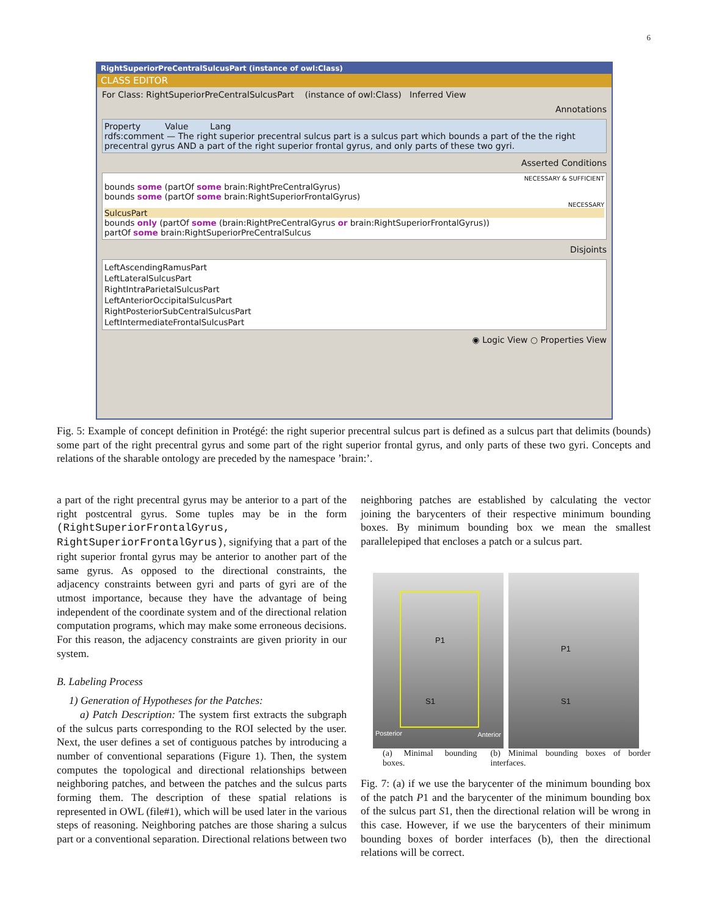6
RightSuperiorPreCentralSulcusPart (instance of owl:Class)
CLASS EDITOR
For Class: RightSuperiorPreCentralSulcusPart (instance of owl:Class) Inferred View
Annotations
Property Value Lang
rdfs:comment — The right superior precentral sulcus part is a sulcus part which bounds a part of the the right precentral gyrus AND a part of the right superior frontal gyrus, and only parts of these two gyri.
Asserted Conditions
NECESSARY & SUFFICIENT
bounds some (partOf some brain:RightPreCentralGyrus)
bounds some (partOf some brain:RightSuperiorFrontalGyrus)
NECESSARY
SulcusPart
bounds only (partOf some (brain:RightPreCentralGyrus or brain:RightSuperiorFrontalGyrus))
partOf some brain:RightSuperiorPreCentralSulcus
Disjoints
LeftAscendingRamusPart
LeftLateralSulcusPart
RightIntraParietalSulcusPart
LeftAnteriorOccipitalSulcusPart
RightPosteriorSubCentralSulcusPart
LeftIntermediateFrontalSulcusPart
◉ Logic View ○ Properties View
Fig. 5: Example of concept definition in Protégé: the right superior precentral sulcus part is defined as a sulcus part that delimits (bounds) some part of the right precentral gyrus and some part of the right superior frontal gyrus, and only parts of these two gyri. Concepts and relations of the sharable ontology are preceded by the namespace ’brain:’.
a part of the right precentral gyrus may be anterior to a part of the right postcentral gyrus. Some tuples may be in the form (RightSuperiorFrontalGyrus, RightSuperiorFrontalGyrus), signifying that a part of the right superior frontal gyrus may be anterior to another part of the same gyrus. As opposed to the directional constraints, the adjacency constraints between gyri and parts of gyri are of the utmost importance, because they have the advantage of being independent of the coordinate system and of the directional relation computation programs, which may make some erroneous decisions. For this reason, the adjacency constraints are given priority in our system.
B. Labeling Process
1) Generation of Hypotheses for the Patches:
a) Patch Description: The system first extracts the subgraph of the sulcus parts corresponding to the ROI selected by the user. Next, the user defines a set of contiguous patches by introducing a number of conventional separations (Figure 1). Then, the system computes the topological and directional relationships between neighboring patches, and between the patches and the sulcus parts forming them. The description of these spatial relations is represented in OWL (file#1), which will be used later in the various steps of reasoning. Neighboring patches are those sharing a sulcus part or a conventional separation. Directional relations between two
neighboring patches are established by calculating the vector joining the barycenters of their respective minimum bounding boxes. By minimum bounding box we mean the smallest parallelepiped that encloses a patch or a sulcus part.
P1
S1
Posterior Anterior
P1
S1
(a) Minimal bounding boxes. (b) Minimal bounding boxes of border interfaces.
Fig. 7: (a) if we use the barycenter of the minimum bounding box of the patch P1 and the barycenter of the minimum bounding box of the sulcus part S1, then the directional relation will be wrong in this case. However, if we use the barycenters of their minimum bounding boxes of border interfaces (b), then the directional relations will be correct.